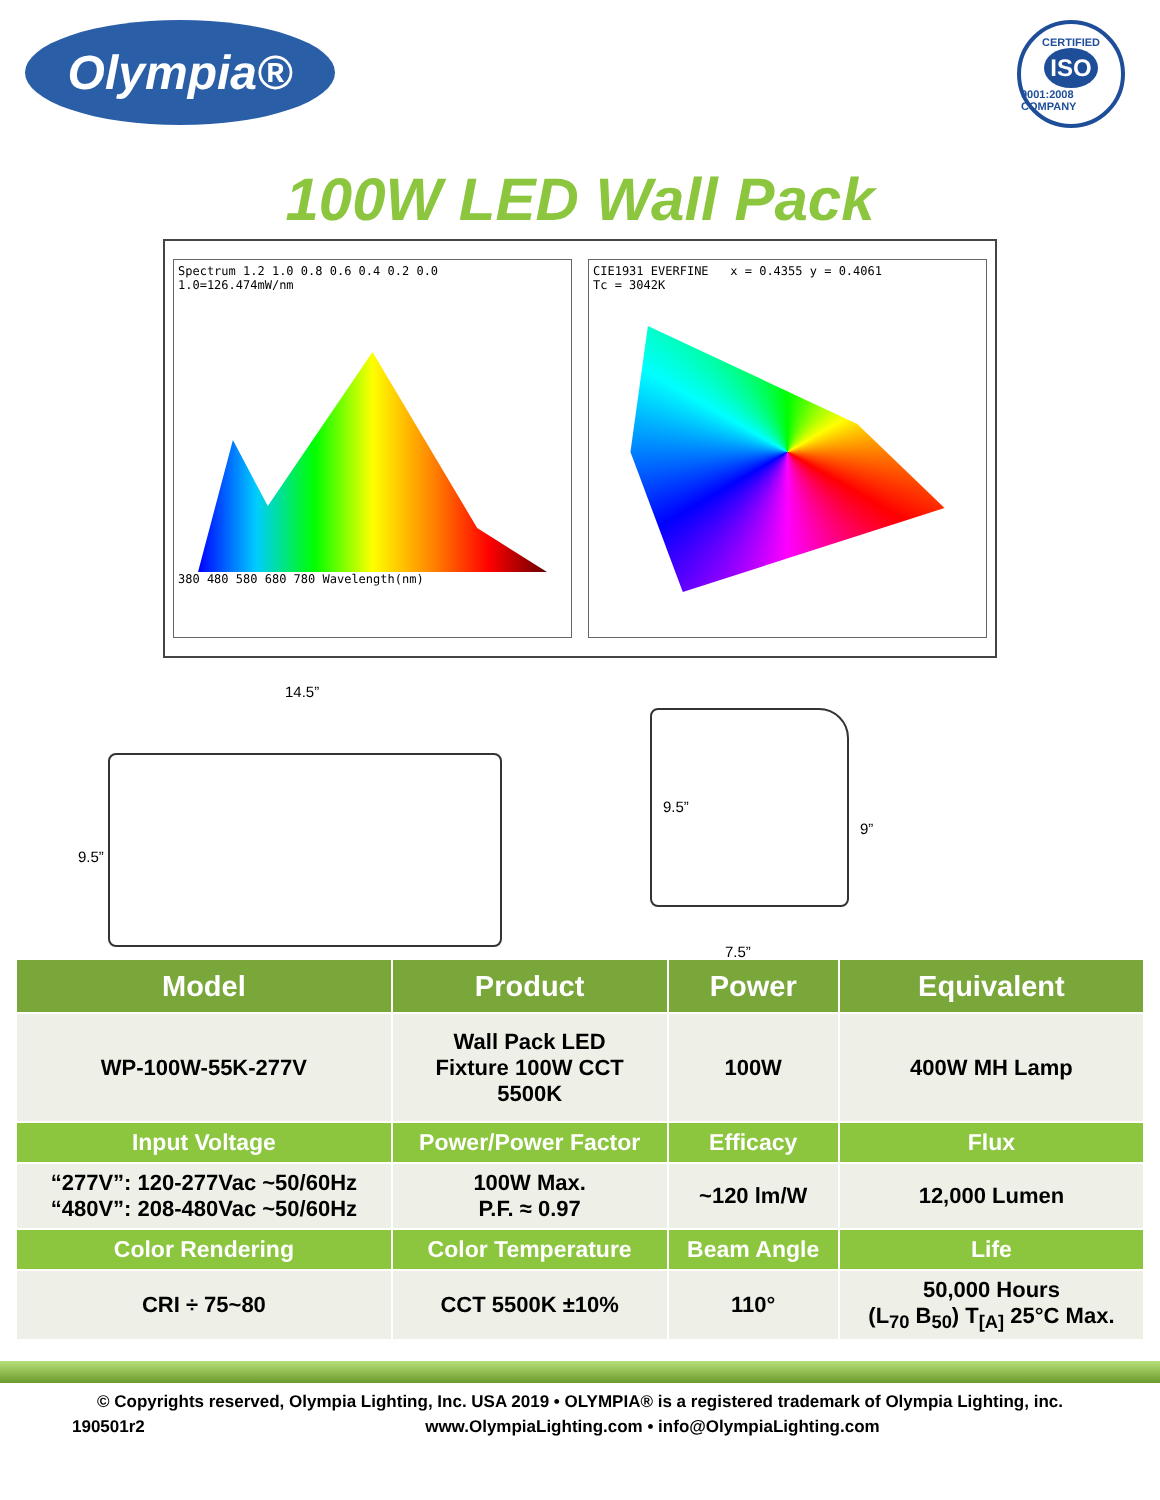Olympia®
CERTIFIED
ISO
9001:2008 COMPANY
100W LED Wall Pack
Spectrum 1.2 1.0 0.8 0.6 0.4 0.2 0.0 1.0=126.474mW/nm
380 480 580 680 780 Wavelength(nm)
CIE1931 EVERFINE x = 0.4355 y = 0.4061
Tc = 3042K
14.5”
9.5”
9.5”
9”
7.5”
| Model | Product | Power | Equivalent |
| --- | --- | --- | --- |
| WP-100W-55K-277V | Wall Pack LED Fixture 100W CCT 5500K | 100W | 400W MH Lamp |
| Input Voltage | Power/Power Factor | Efficacy | Flux |
| “277V”: 120-277Vac ~50/60Hz “480V”: 208-480Vac ~50/60Hz | 100W Max. P.F. ≈ 0.97 | ~120 lm/W | 12,000 Lumen |
| Color Rendering | Color Temperature | Beam Angle | Life |
| CRI ÷ 75~80 | CCT 5500K ±10% | 110° | 50,000 Hours (L<sub>70</sub> B<sub>50</sub>) T<sub>[A]</sub> 25°C Max. |
© Copyrights reserved, Olympia Lighting, Inc. USA 2019 • OLYMPIA® is a registered trademark of Olympia Lighting, inc.
190501r2 www.OlympiaLighting.com • info@OlympiaLighting.com